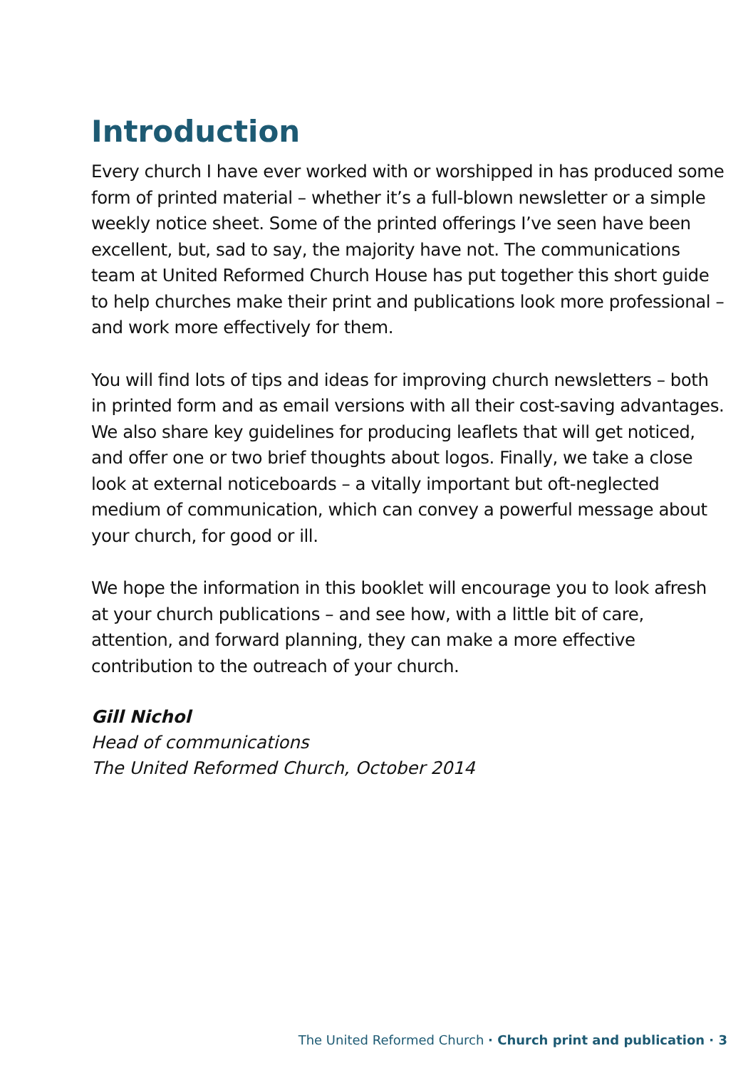Introduction
Every church I have ever worked with or worshipped in has produced some form of printed material – whether it’s a full-blown newsletter or a simple weekly notice sheet. Some of the printed offerings I’ve seen have been excellent, but, sad to say, the majority have not. The communications team at United Reformed Church House has put together this short guide to help churches make their print and publications look more professional – and work more effectively for them.
You will find lots of tips and ideas for improving church newsletters – both in printed form and as email versions with all their cost-saving advantages. We also share key guidelines for producing leaflets that will get noticed, and offer one or two brief thoughts about logos. Finally, we take a close look at external noticeboards – a vitally important but oft-neglected medium of communication, which can convey a powerful message about your church, for good or ill.
We hope the information in this booklet will encourage you to look afresh at your church publications – and see how, with a little bit of care, attention, and forward planning, they can make a more effective contribution to the outreach of your church.
Gill Nichol
Head of communications
The United Reformed Church, October 2014
The United Reformed Church · Church print and publication · 3